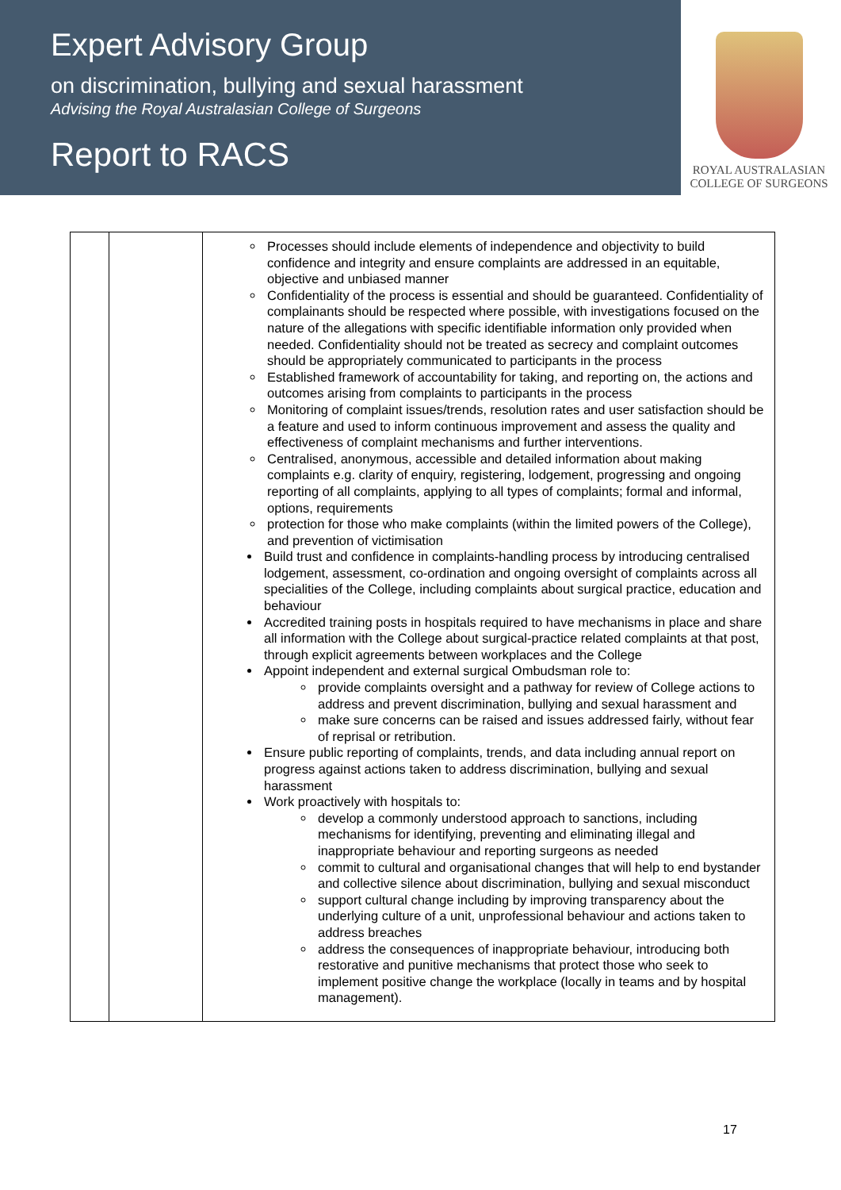Expert Advisory Group
on discrimination, bullying and sexual harassment
Advising the Royal Australasian College of Surgeons
Report to RACS
ROYAL AUSTRALASIAN
COLLEGE OF SURGEONS
| | | Processes should include elements of independence and objectivity to build confidence and integrity and ensure complaints are addressed in an equitable, objective and unbiased manner Confidentiality of the process is essential and should be guaranteed. Confidentiality of complainants should be respected where possible, with investigations focused on the nature of the allegations with specific identifiable information only provided when needed. Confidentiality should not be treated as secrecy and complaint outcomes should be appropriately communicated to participants in the process Established framework of accountability for taking, and reporting on, the actions and outcomes arising from complaints to participants in the process Monitoring of complaint issues/trends, resolution rates and user satisfaction should be a feature and used to inform continuous improvement and assess the quality and effectiveness of complaint mechanisms and further interventions. Centralised, anonymous, accessible and detailed information about making complaints e.g. clarity of enquiry, registering, lodgement, progressing and ongoing reporting of all complaints, applying to all types of complaints; formal and informal, options, requirements protection for those who make complaints (within the limited powers of the College), and prevention of victimisation Build trust and confidence in complaints-handling process by introducing centralised lodgement, assessment, co-ordination and ongoing oversight of complaints across all specialities of the College, including complaints about surgical practice, education and behaviour Accredited training posts in hospitals required to have mechanisms in place and share all information with the College about surgical-practice related complaints at that post, through explicit agreements between workplaces and the College Appoint independent and external surgical Ombudsman role to: provide complaints oversight and a pathway for review of College actions to address and prevent discrimination, bullying and sexual harassment and make sure concerns can be raised and issues addressed fairly, without fear of reprisal or retribution. Ensure public reporting of complaints, trends, and data including annual report on progress against actions taken to address discrimination, bullying and sexual harassment Work proactively with hospitals to: develop a commonly understood approach to sanctions, including mechanisms for identifying, preventing and eliminating illegal and inappropriate behaviour and reporting surgeons as needed commit to cultural and organisational changes that will help to end bystander and collective silence about discrimination, bullying and sexual misconduct support cultural change including by improving transparency about the underlying culture of a unit, unprofessional behaviour and actions taken to address breaches address the consequences of inappropriate behaviour, introducing both restorative and punitive mechanisms that protect those who seek to implement positive change the workplace (locally in teams and by hospital management). |
17